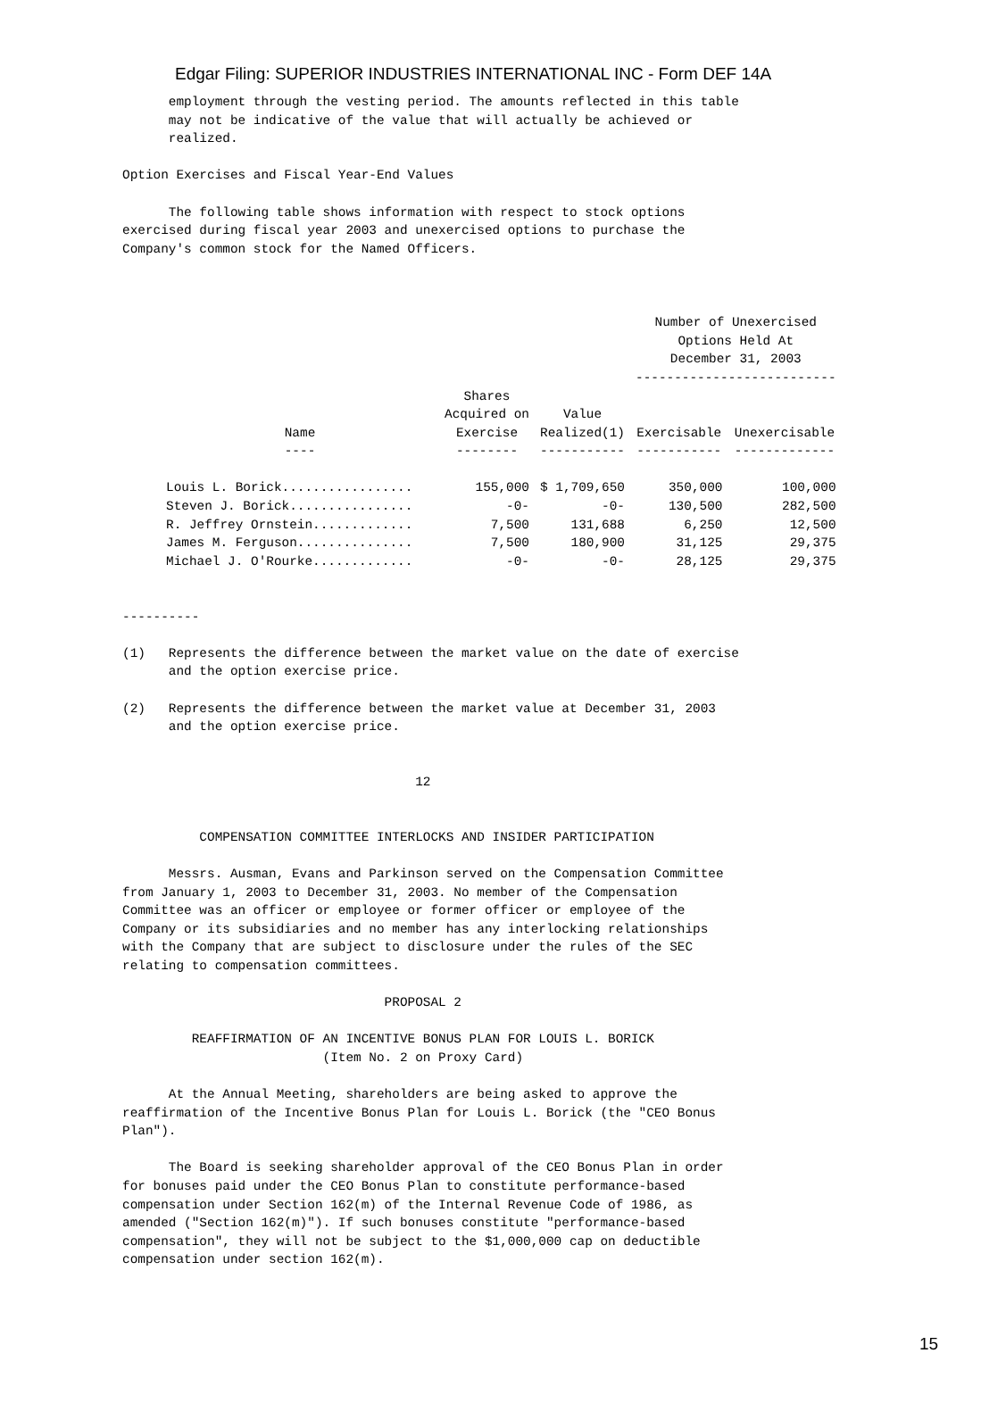Edgar Filing: SUPERIOR INDUSTRIES INTERNATIONAL INC - Form DEF 14A
      employment through the vesting period. The amounts reflected in this table
      may not be indicative of the value that will actually be achieved or
      realized.

Option Exercises and Fiscal Year-End Values

      The following table shows information with respect to stock options
exercised during fiscal year 2003 and unexercised options to purchase the
Company's common stock for the Named Officers.
| | | | Number of Unexercised Options Held At December 31, 2003 -------------------------- | |
| --- | --- | --- | --- | --- |
| Name ---- | Shares Acquired on Exercise -------- | Value Realized(1) ----------- | Exercisable ----------- | Unexercisable ------------- |
| Louis L. Borick................. | 155,000 | $ 1,709,650 | 350,000 | 100,000 |
| Steven J. Borick................ | -0- | -0- | 130,500 | 282,500 |
| R. Jeffrey Ornstein............. | 7,500 | 131,688 | 6,250 | 12,500 |
| James M. Ferguson............... | 7,500 | 180,900 | 31,125 | 29,375 |
| Michael J. O'Rourke............. | -0- | -0- | 28,125 | 29,375 |
----------

(1)   Represents the difference between the market value on the date of exercise
      and the option exercise price.

(2)   Represents the difference between the market value at December 31, 2003
      and the option exercise price.


                                      12


          COMPENSATION COMMITTEE INTERLOCKS AND INSIDER PARTICIPATION

      Messrs. Ausman, Evans and Parkinson served on the Compensation Committee
from January 1, 2003 to December 31, 2003. No member of the Compensation
Committee was an officer or employee or former officer or employee of the
Company or its subsidiaries and no member has any interlocking relationships
with the Company that are subject to disclosure under the rules of the SEC
relating to compensation committees.

                                  PROPOSAL 2

         REAFFIRMATION OF AN INCENTIVE BONUS PLAN FOR LOUIS L. BORICK
                          (Item No. 2 on Proxy Card)

      At the Annual Meeting, shareholders are being asked to approve the
reaffirmation of the Incentive Bonus Plan for Louis L. Borick (the "CEO Bonus
Plan").

      The Board is seeking shareholder approval of the CEO Bonus Plan in order
for bonuses paid under the CEO Bonus Plan to constitute performance-based
compensation under Section 162(m) of the Internal Revenue Code of 1986, as
amended ("Section 162(m)"). If such bonuses constitute "performance-based
compensation", they will not be subject to the $1,000,000 cap on deductible
compensation under section 162(m).
15